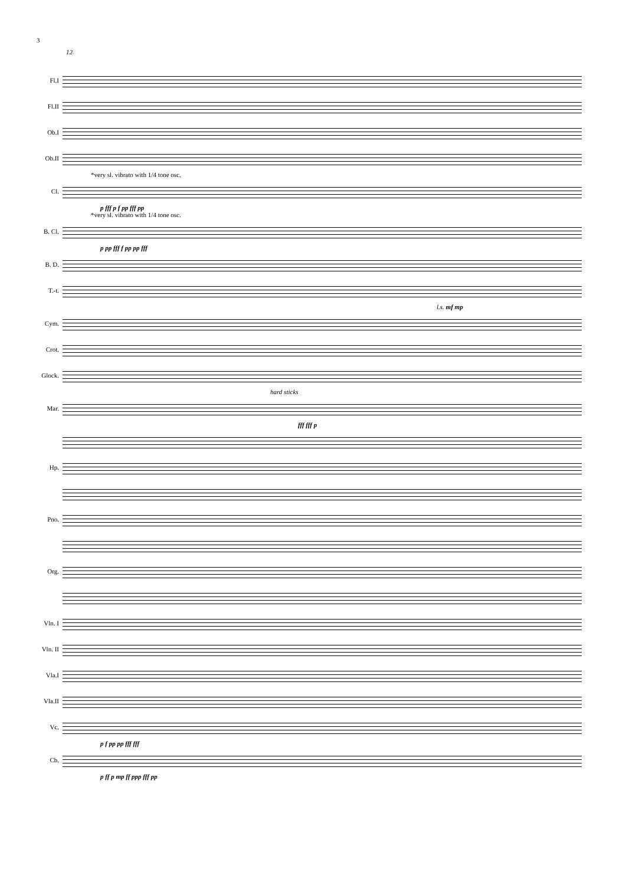3
12
Fl.I
Fl.II
Ob.I
Ob.II
*very sl. vibrato with 1/4 tone osc.
Cl.
p fff p f pp fff pp
*very sl. vibrato with 1/4 tone osc.
B. Cl.
p pp fff f pp pp fff
B. D.
T.-t.
l.s. mf mp
Cym.
Crot.
Glock.
hard sticks
Mar.
fff fff p
Hp.
Pno.
Org.
Vln. I
Vln. II
Vla.I
Vla.II
Vc.
p f pp pp fff fff
Cb.
p ff p mp ff ppp fff pp